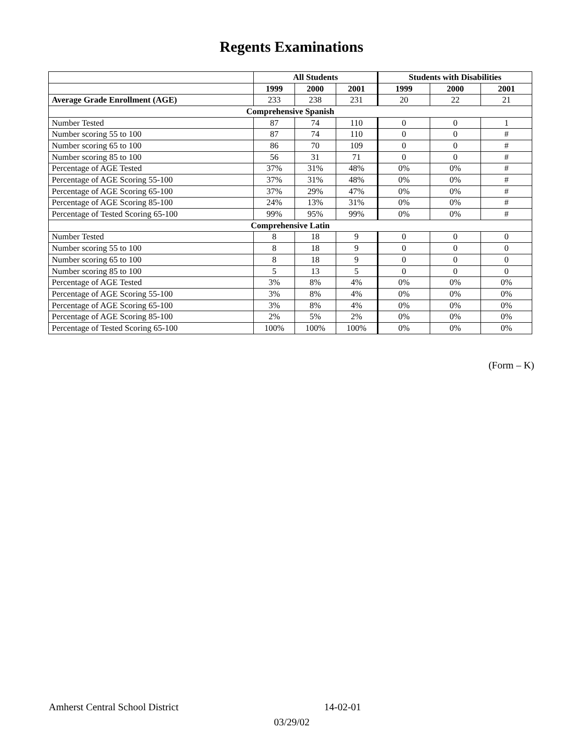Regents Examinations
| | All Students | | | Students with Disabilities | | |
| --- | --- | --- | --- | --- | --- | --- |
| | 1999 | 2000 | 2001 | 1999 | 2000 | 2001 |
| Average Grade Enrollment (AGE) | 233 | 238 | 231 | 20 | 22 | 21 |
| Comprehensive Spanish | | | | | | |
| Number Tested | 87 | 74 | 110 | 0 | 0 | 1 |
| Number scoring 55 to 100 | 87 | 74 | 110 | 0 | 0 | # |
| Number scoring 65 to 100 | 86 | 70 | 109 | 0 | 0 | # |
| Number scoring 85 to 100 | 56 | 31 | 71 | 0 | 0 | # |
| Percentage of AGE Tested | 37% | 31% | 48% | 0% | 0% | # |
| Percentage of AGE Scoring 55-100 | 37% | 31% | 48% | 0% | 0% | # |
| Percentage of AGE Scoring 65-100 | 37% | 29% | 47% | 0% | 0% | # |
| Percentage of AGE Scoring 85-100 | 24% | 13% | 31% | 0% | 0% | # |
| Percentage of Tested Scoring 65-100 | 99% | 95% | 99% | 0% | 0% | # |
| Comprehensive Latin | | | | | | |
| Number Tested | 8 | 18 | 9 | 0 | 0 | 0 |
| Number scoring 55 to 100 | 8 | 18 | 9 | 0 | 0 | 0 |
| Number scoring 65 to 100 | 8 | 18 | 9 | 0 | 0 | 0 |
| Number scoring 85 to 100 | 5 | 13 | 5 | 0 | 0 | 0 |
| Percentage of AGE Tested | 3% | 8% | 4% | 0% | 0% | 0% |
| Percentage of AGE Scoring 55-100 | 3% | 8% | 4% | 0% | 0% | 0% |
| Percentage of AGE Scoring 65-100 | 3% | 8% | 4% | 0% | 0% | 0% |
| Percentage of AGE Scoring 85-100 | 2% | 5% | 2% | 0% | 0% | 0% |
| Percentage of Tested Scoring 65-100 | 100% | 100% | 100% | 0% | 0% | 0% |
(Form – K)
Amherst Central School District
14-02-01
03/29/02